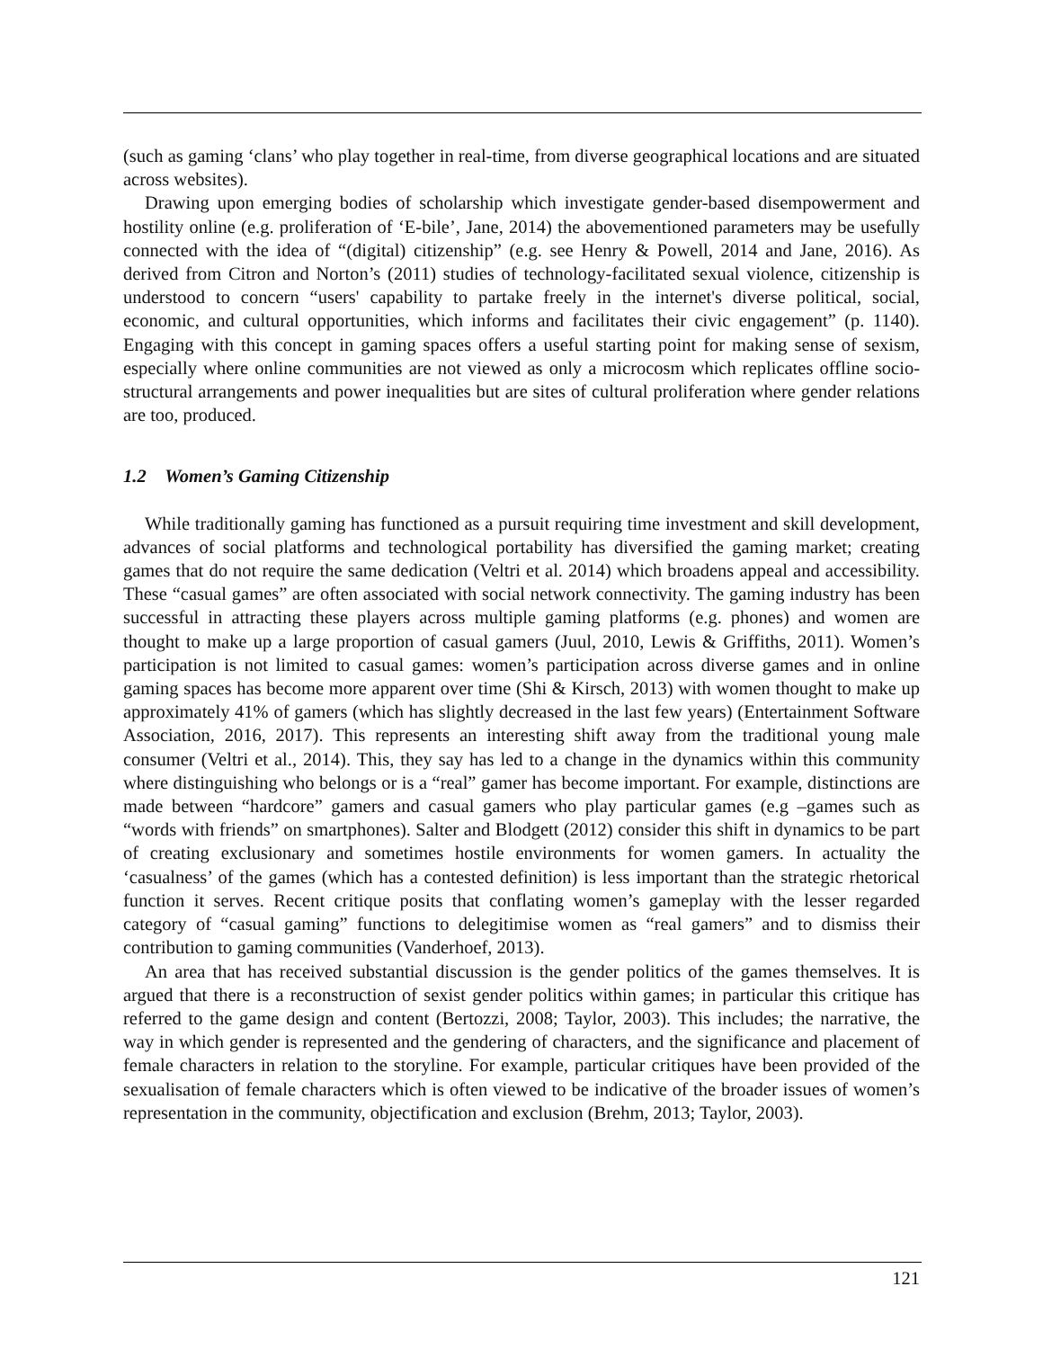(such as gaming ‘clans’ who play together in real-time, from diverse geographical locations and are situated across websites).
Drawing upon emerging bodies of scholarship which investigate gender-based disempowerment and hostility online (e.g. proliferation of ‘E-bile’, Jane, 2014) the abovementioned parameters may be usefully connected with the idea of “(digital) citizenship” (e.g. see Henry & Powell, 2014 and Jane, 2016). As derived from Citron and Norton’s (2011) studies of technology-facilitated sexual violence, citizenship is understood to concern “users' capability to partake freely in the internet's diverse political, social, economic, and cultural opportunities, which informs and facilitates their civic engagement” (p. 1140). Engaging with this concept in gaming spaces offers a useful starting point for making sense of sexism, especially where online communities are not viewed as only a microcosm which replicates offline socio-structural arrangements and power inequalities but are sites of cultural proliferation where gender relations are too, produced.
1.2 Women’s Gaming Citizenship
While traditionally gaming has functioned as a pursuit requiring time investment and skill development, advances of social platforms and technological portability has diversified the gaming market; creating games that do not require the same dedication (Veltri et al. 2014) which broadens appeal and accessibility. These “casual games” are often associated with social network connectivity. The gaming industry has been successful in attracting these players across multiple gaming platforms (e.g. phones) and women are thought to make up a large proportion of casual gamers (Juul, 2010, Lewis & Griffiths, 2011). Women’s participation is not limited to casual games: women’s participation across diverse games and in online gaming spaces has become more apparent over time (Shi & Kirsch, 2013) with women thought to make up approximately 41% of gamers (which has slightly decreased in the last few years) (Entertainment Software Association, 2016, 2017). This represents an interesting shift away from the traditional young male consumer (Veltri et al., 2014). This, they say has led to a change in the dynamics within this community where distinguishing who belongs or is a “real” gamer has become important. For example, distinctions are made between “hardcore” gamers and casual gamers who play particular games (e.g –games such as “words with friends” on smartphones). Salter and Blodgett (2012) consider this shift in dynamics to be part of creating exclusionary and sometimes hostile environments for women gamers. In actuality the ‘casualness’ of the games (which has a contested definition) is less important than the strategic rhetorical function it serves. Recent critique posits that conflating women’s gameplay with the lesser regarded category of “casual gaming” functions to delegitimise women as “real gamers” and to dismiss their contribution to gaming communities (Vanderhoef, 2013).
An area that has received substantial discussion is the gender politics of the games themselves. It is argued that there is a reconstruction of sexist gender politics within games; in particular this critique has referred to the game design and content (Bertozzi, 2008; Taylor, 2003). This includes; the narrative, the way in which gender is represented and the gendering of characters, and the significance and placement of female characters in relation to the storyline. For example, particular critiques have been provided of the sexualisation of female characters which is often viewed to be indicative of the broader issues of women’s representation in the community, objectification and exclusion (Brehm, 2013; Taylor, 2003).
121